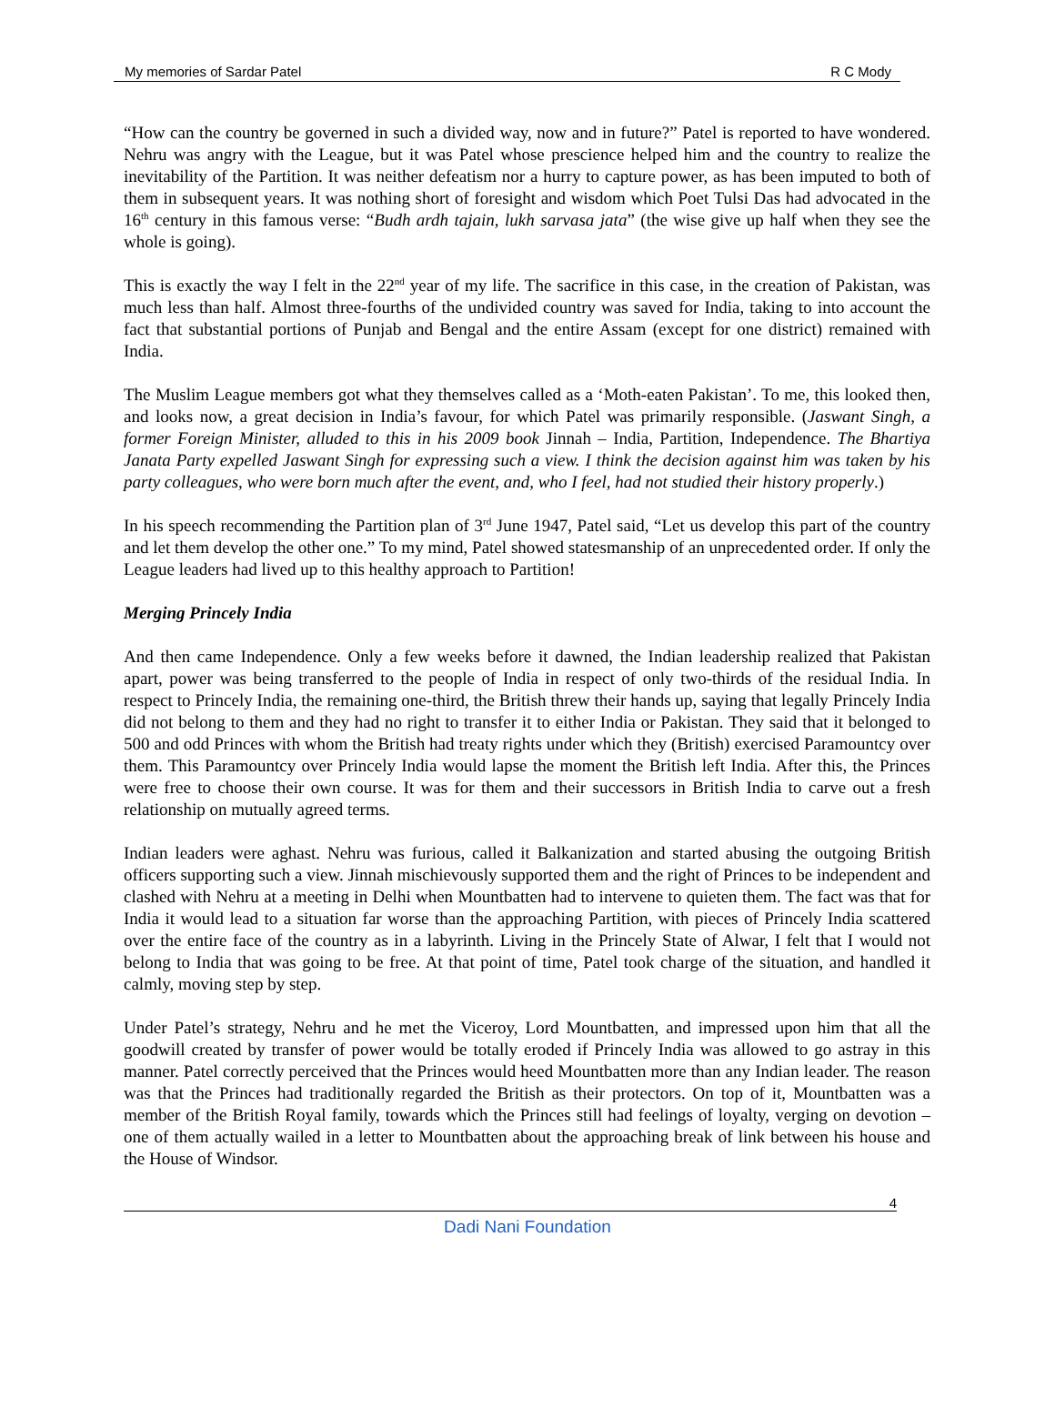My memories of Sardar Patel R C Mody
“How can the country be governed in such a divided way, now and in future?” Patel is reported to have wondered. Nehru was angry with the League, but it was Patel whose prescience helped him and the country to realize the inevitability of the Partition. It was neither defeatism nor a hurry to capture power, as has been imputed to both of them in subsequent years. It was nothing short of foresight and wisdom which Poet Tulsi Das had advocated in the 16<sup>th</sup> century in this famous verse: “Budh ardh tajain, lukh sarvasa jata” (the wise give up half when they see the whole is going).
This is exactly the way I felt in the 22<sup>nd</sup> year of my life. The sacrifice in this case, in the creation of Pakistan, was much less than half. Almost three-fourths of the undivided country was saved for India, taking to into account the fact that substantial portions of Punjab and Bengal and the entire Assam (except for one district) remained with India.
The Muslim League members got what they themselves called as a ‘Moth-eaten Pakistan’. To me, this looked then, and looks now, a great decision in India’s favour, for which Patel was primarily responsible. (Jaswant Singh, a former Foreign Minister, alluded to this in his 2009 book Jinnah – India, Partition, Independence. The Bhartiya Janata Party expelled Jaswant Singh for expressing such a view. I think the decision against him was taken by his party colleagues, who were born much after the event, and, who I feel, had not studied their history properly.)
In his speech recommending the Partition plan of 3<sup>rd</sup> June 1947, Patel said, “Let us develop this part of the country and let them develop the other one.” To my mind, Patel showed statesmanship of an unprecedented order. If only the League leaders had lived up to this healthy approach to Partition!
Merging Princely India
And then came Independence. Only a few weeks before it dawned, the Indian leadership realized that Pakistan apart, power was being transferred to the people of India in respect of only two-thirds of the residual India. In respect to Princely India, the remaining one-third, the British threw their hands up, saying that legally Princely India did not belong to them and they had no right to transfer it to either India or Pakistan. They said that it belonged to 500 and odd Princes with whom the British had treaty rights under which they (British) exercised Paramountcy over them. This Paramountcy over Princely India would lapse the moment the British left India. After this, the Princes were free to choose their own course. It was for them and their successors in British India to carve out a fresh relationship on mutually agreed terms.
Indian leaders were aghast. Nehru was furious, called it Balkanization and started abusing the outgoing British officers supporting such a view. Jinnah mischievously supported them and the right of Princes to be independent and clashed with Nehru at a meeting in Delhi when Mountbatten had to intervene to quieten them. The fact was that for India it would lead to a situation far worse than the approaching Partition, with pieces of Princely India scattered over the entire face of the country as in a labyrinth. Living in the Princely State of Alwar, I felt that I would not belong to India that was going to be free. At that point of time, Patel took charge of the situation, and handled it calmly, moving step by step.
Under Patel’s strategy, Nehru and he met the Viceroy, Lord Mountbatten, and impressed upon him that all the goodwill created by transfer of power would be totally eroded if Princely India was allowed to go astray in this manner. Patel correctly perceived that the Princes would heed Mountbatten more than any Indian leader. The reason was that the Princes had traditionally regarded the British as their protectors. On top of it, Mountbatten was a member of the British Royal family, towards which the Princes still had feelings of loyalty, verging on devotion – one of them actually wailed in a letter to Mountbatten about the approaching break of link between his house and the House of Windsor.
4
Dadi Nani Foundation